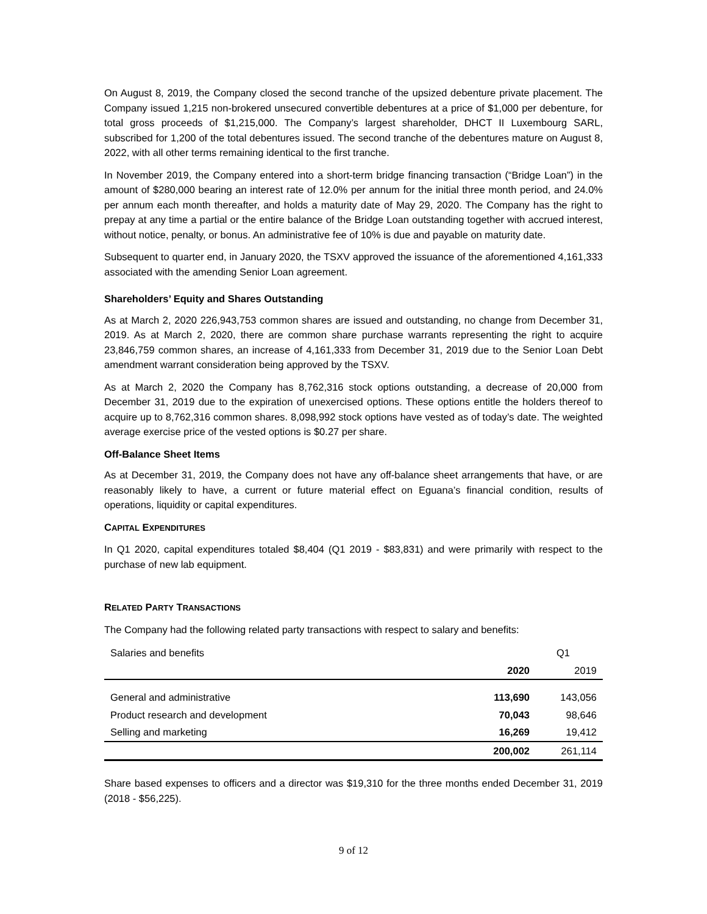On August 8, 2019, the Company closed the second tranche of the upsized debenture private placement. The Company issued 1,215 non-brokered unsecured convertible debentures at a price of $1,000 per debenture, for total gross proceeds of $1,215,000. The Company’s largest shareholder, DHCT II Luxembourg SARL, subscribed for 1,200 of the total debentures issued. The second tranche of the debentures mature on August 8, 2022, with all other terms remaining identical to the first tranche.
In November 2019, the Company entered into a short-term bridge financing transaction (“Bridge Loan”) in the amount of $280,000 bearing an interest rate of 12.0% per annum for the initial three month period, and 24.0% per annum each month thereafter, and holds a maturity date of May 29, 2020. The Company has the right to prepay at any time a partial or the entire balance of the Bridge Loan outstanding together with accrued interest, without notice, penalty, or bonus. An administrative fee of 10% is due and payable on maturity date.
Subsequent to quarter end, in January 2020, the TSXV approved the issuance of the aforementioned 4,161,333 associated with the amending Senior Loan agreement.
Shareholders’ Equity and Shares Outstanding
As at March 2, 2020 226,943,753 common shares are issued and outstanding, no change from December 31, 2019. As at March 2, 2020, there are common share purchase warrants representing the right to acquire 23,846,759 common shares, an increase of 4,161,333 from December 31, 2019 due to the Senior Loan Debt amendment warrant consideration being approved by the TSXV.
As at March 2, 2020 the Company has 8,762,316 stock options outstanding, a decrease of 20,000 from December 31, 2019 due to the expiration of unexercised options. These options entitle the holders thereof to acquire up to 8,762,316 common shares. 8,098,992 stock options have vested as of today’s date. The weighted average exercise price of the vested options is $0.27 per share.
Off-Balance Sheet Items
As at December 31, 2019, the Company does not have any off-balance sheet arrangements that have, or are reasonably likely to have, a current or future material effect on Eguana’s financial condition, results of operations, liquidity or capital expenditures.
CAPITAL EXPENDITURES
In Q1 2020, capital expenditures totaled $8,404 (Q1 2019 - $83,831) and were primarily with respect to the purchase of new lab equipment.
RELATED PARTY TRANSACTIONS
The Company had the following related party transactions with respect to salary and benefits:
| Salaries and benefits | Q1 | |
| | 2020 | 2019 |
| General and administrative | 113,690 | 143,056 |
| Product research and development | 70,043 | 98,646 |
| Selling and marketing | 16,269 | 19,412 |
| | 200,002 | 261,114 |
Share based expenses to officers and a director was $19,310 for the three months ended December 31, 2019 (2018 - $56,225).
9 of 12